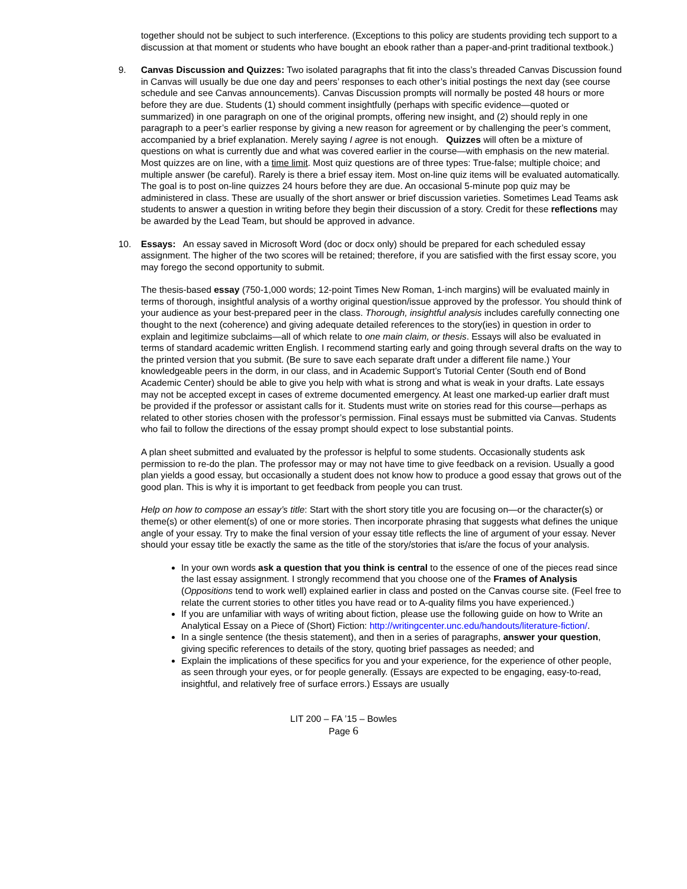together should not be subject to such interference. (Exceptions to this policy are students providing tech support to a discussion at that moment or students who have bought an ebook rather than a paper-and-print traditional textbook.)
9. Canvas Discussion and Quizzes: Two isolated paragraphs that fit into the class’s threaded Canvas Discussion found in Canvas will usually be due one day and peers’ responses to each other’s initial postings the next day (see course schedule and see Canvas announcements). Canvas Discussion prompts will normally be posted 48 hours or more before they are due. Students (1) should comment insightfully (perhaps with specific evidence—quoted or summarized) in one paragraph on one of the original prompts, offering new insight, and (2) should reply in one paragraph to a peer’s earlier response by giving a new reason for agreement or by challenging the peer’s comment, accompanied by a brief explanation. Merely saying I agree is not enough. Quizzes will often be a mixture of questions on what is currently due and what was covered earlier in the course—with emphasis on the new material. Most quizzes are on line, with a time limit. Most quiz questions are of three types: True-false; multiple choice; and multiple answer (be careful). Rarely is there a brief essay item. Most on-line quiz items will be evaluated automatically. The goal is to post on-line quizzes 24 hours before they are due. An occasional 5-minute pop quiz may be administered in class. These are usually of the short answer or brief discussion varieties. Sometimes Lead Teams ask students to answer a question in writing before they begin their discussion of a story. Credit for these reflections may be awarded by the Lead Team, but should be approved in advance.
10. Essays: An essay saved in Microsoft Word (doc or docx only) should be prepared for each scheduled essay assignment. The higher of the two scores will be retained; therefore, if you are satisfied with the first essay score, you may forego the second opportunity to submit.
The thesis-based essay (750-1,000 words; 12-point Times New Roman, 1-inch margins) will be evaluated mainly in terms of thorough, insightful analysis of a worthy original question/issue approved by the professor. You should think of your audience as your best-prepared peer in the class. Thorough, insightful analysis includes carefully connecting one thought to the next (coherence) and giving adequate detailed references to the story(ies) in question in order to explain and legitimize subclaims—all of which relate to one main claim, or thesis. Essays will also be evaluated in terms of standard academic written English. I recommend starting early and going through several drafts on the way to the printed version that you submit. (Be sure to save each separate draft under a different file name.) Your knowledgeable peers in the dorm, in our class, and in Academic Support’s Tutorial Center (South end of Bond Academic Center) should be able to give you help with what is strong and what is weak in your drafts. Late essays may not be accepted except in cases of extreme documented emergency. At least one marked-up earlier draft must be provided if the professor or assistant calls for it. Students must write on stories read for this course—perhaps as related to other stories chosen with the professor’s permission. Final essays must be submitted via Canvas. Students who fail to follow the directions of the essay prompt should expect to lose substantial points.
A plan sheet submitted and evaluated by the professor is helpful to some students. Occasionally students ask permission to re-do the plan. The professor may or may not have time to give feedback on a revision. Usually a good plan yields a good essay, but occasionally a student does not know how to produce a good essay that grows out of the good plan. This is why it is important to get feedback from people you can trust.
Help on how to compose an essay’s title: Start with the short story title you are focusing on—or the character(s) or theme(s) or other element(s) of one or more stories. Then incorporate phrasing that suggests what defines the unique angle of your essay. Try to make the final version of your essay title reflects the line of argument of your essay. Never should your essay title be exactly the same as the title of the story/stories that is/are the focus of your analysis.
In your own words ask a question that you think is central to the essence of one of the pieces read since the last essay assignment. I strongly recommend that you choose one of the Frames of Analysis (Oppositions tend to work well) explained earlier in class and posted on the Canvas course site. (Feel free to relate the current stories to other titles you have read or to A-quality films you have experienced.)
If you are unfamiliar with ways of writing about fiction, please use the following guide on how to Write an Analytical Essay on a Piece of (Short) Fiction: http://writingcenter.unc.edu/handouts/literature-fiction/.
In a single sentence (the thesis statement), and then in a series of paragraphs, answer your question, giving specific references to details of the story, quoting brief passages as needed; and
Explain the implications of these specifics for you and your experience, for the experience of other people, as seen through your eyes, or for people generally. (Essays are expected to be engaging, easy-to-read, insightful, and relatively free of surface errors.) Essays are usually
LIT 200 – FA ’15 – Bowles
Page 6